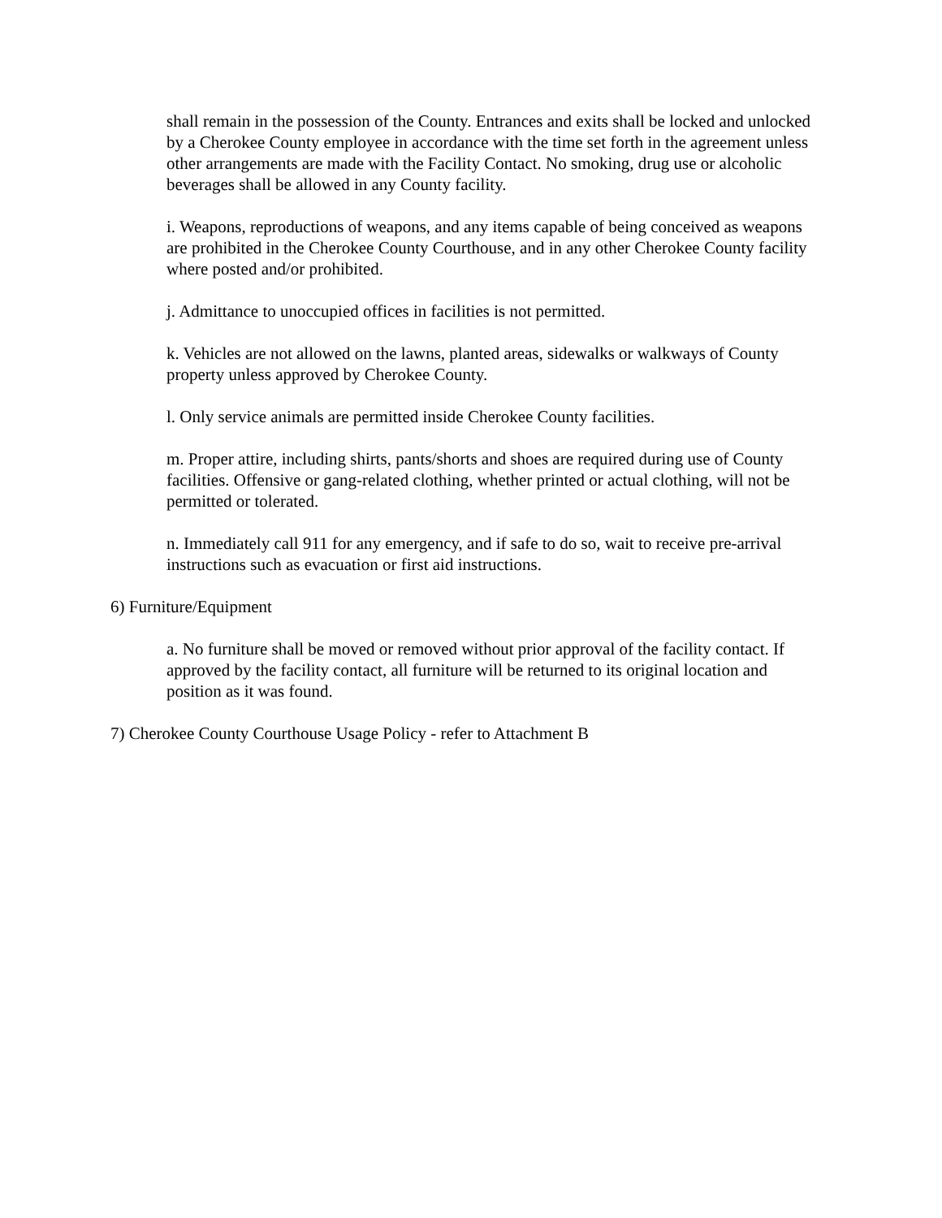shall remain in the possession of the County. Entrances and exits shall be locked and unlocked by a Cherokee County employee in accordance with the time set forth in the agreement unless other arrangements are made with the Facility Contact. No smoking, drug use or alcoholic beverages shall be allowed in any County facility.
i. Weapons, reproductions of weapons, and any items capable of being conceived as weapons are prohibited in the Cherokee County Courthouse, and in any other Cherokee County facility where posted and/or prohibited.
j. Admittance to unoccupied offices in facilities is not permitted.
k. Vehicles are not allowed on the lawns, planted areas, sidewalks or walkways of County property unless approved by Cherokee County.
l. Only service animals are permitted inside Cherokee County facilities.
m. Proper attire, including shirts, pants/shorts and shoes are required during use of County facilities. Offensive or gang-related clothing, whether printed or actual clothing, will not be permitted or tolerated.
n. Immediately call 911 for any emergency, and if safe to do so, wait to receive pre-arrival instructions such as evacuation or first aid instructions.
6) Furniture/Equipment
a. No furniture shall be moved or removed without prior approval of the facility contact. If approved by the facility contact, all furniture will be returned to its original location and position as it was found.
7) Cherokee County Courthouse Usage Policy - refer to Attachment B